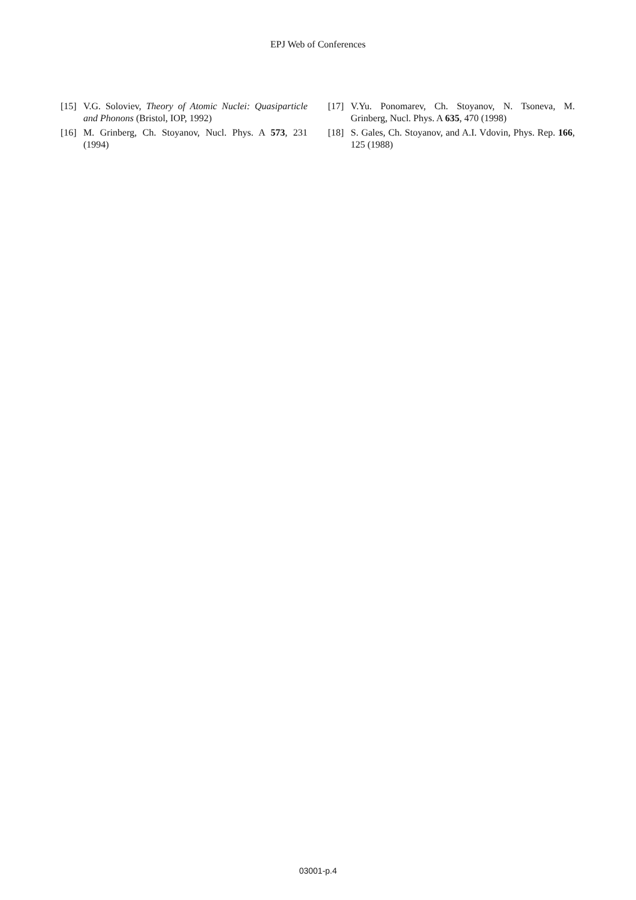EPJ Web of Conferences
[15] V.G. Soloviev, Theory of Atomic Nuclei: Quasiparticle and Phonons (Bristol, IOP, 1992)
[16] M. Grinberg, Ch. Stoyanov, Nucl. Phys. A 573, 231 (1994)
[17] V.Yu. Ponomarev, Ch. Stoyanov, N. Tsoneva, M. Grinberg, Nucl. Phys. A 635, 470 (1998)
[18] S. Gales, Ch. Stoyanov, and A.I. Vdovin, Phys. Rep. 166, 125 (1988)
03001-p.4